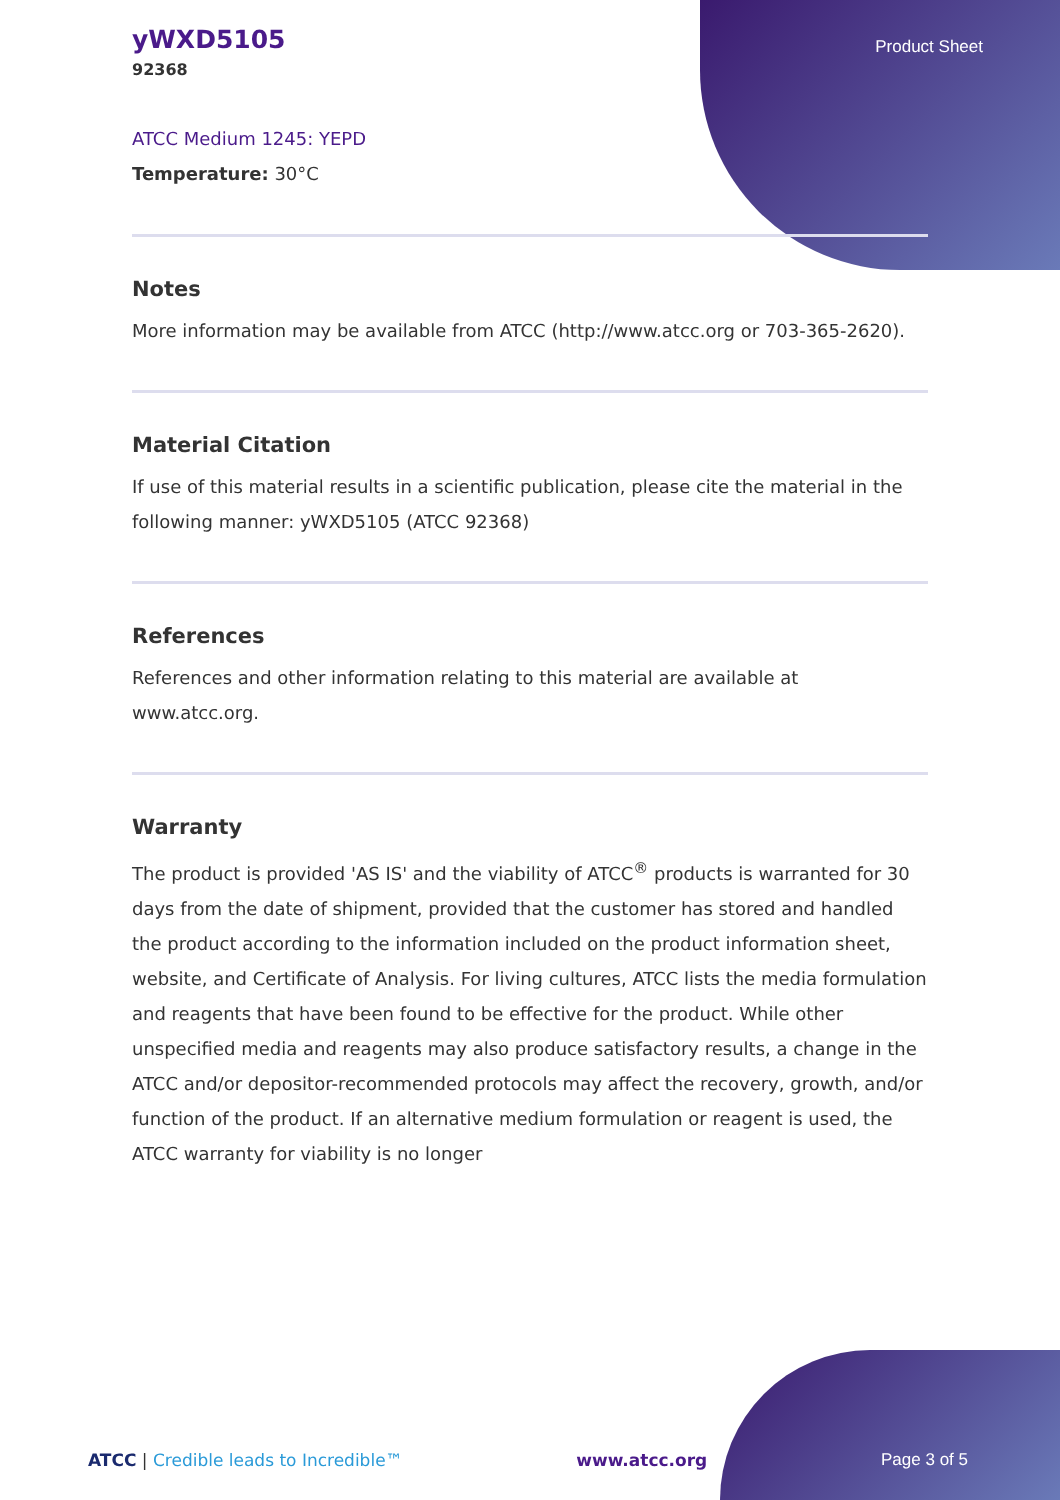yWXD5105
92368
Product Sheet
ATCC Medium 1245: YEPD
Temperature: 30°C
Notes
More information may be available from ATCC (http://www.atcc.org or 703-365-2620).
Material Citation
If use of this material results in a scientific publication, please cite the material in the following manner: yWXD5105 (ATCC 92368)
References
References and other information relating to this material are available at www.atcc.org.
Warranty
The product is provided 'AS IS' and the viability of ATCC<sup>®</sup> products is warranted for 30 days from the date of shipment, provided that the customer has stored and handled the product according to the information included on the product information sheet, website, and Certificate of Analysis. For living cultures, ATCC lists the media formulation and reagents that have been found to be effective for the product. While other unspecified media and reagents may also produce satisfactory results, a change in the ATCC and/or depositor-recommended protocols may affect the recovery, growth, and/or function of the product. If an alternative medium formulation or reagent is used, the ATCC warranty for viability is no longer
ATCC | Credible leads to Incredible™ www.atcc.org Page 3 of 5